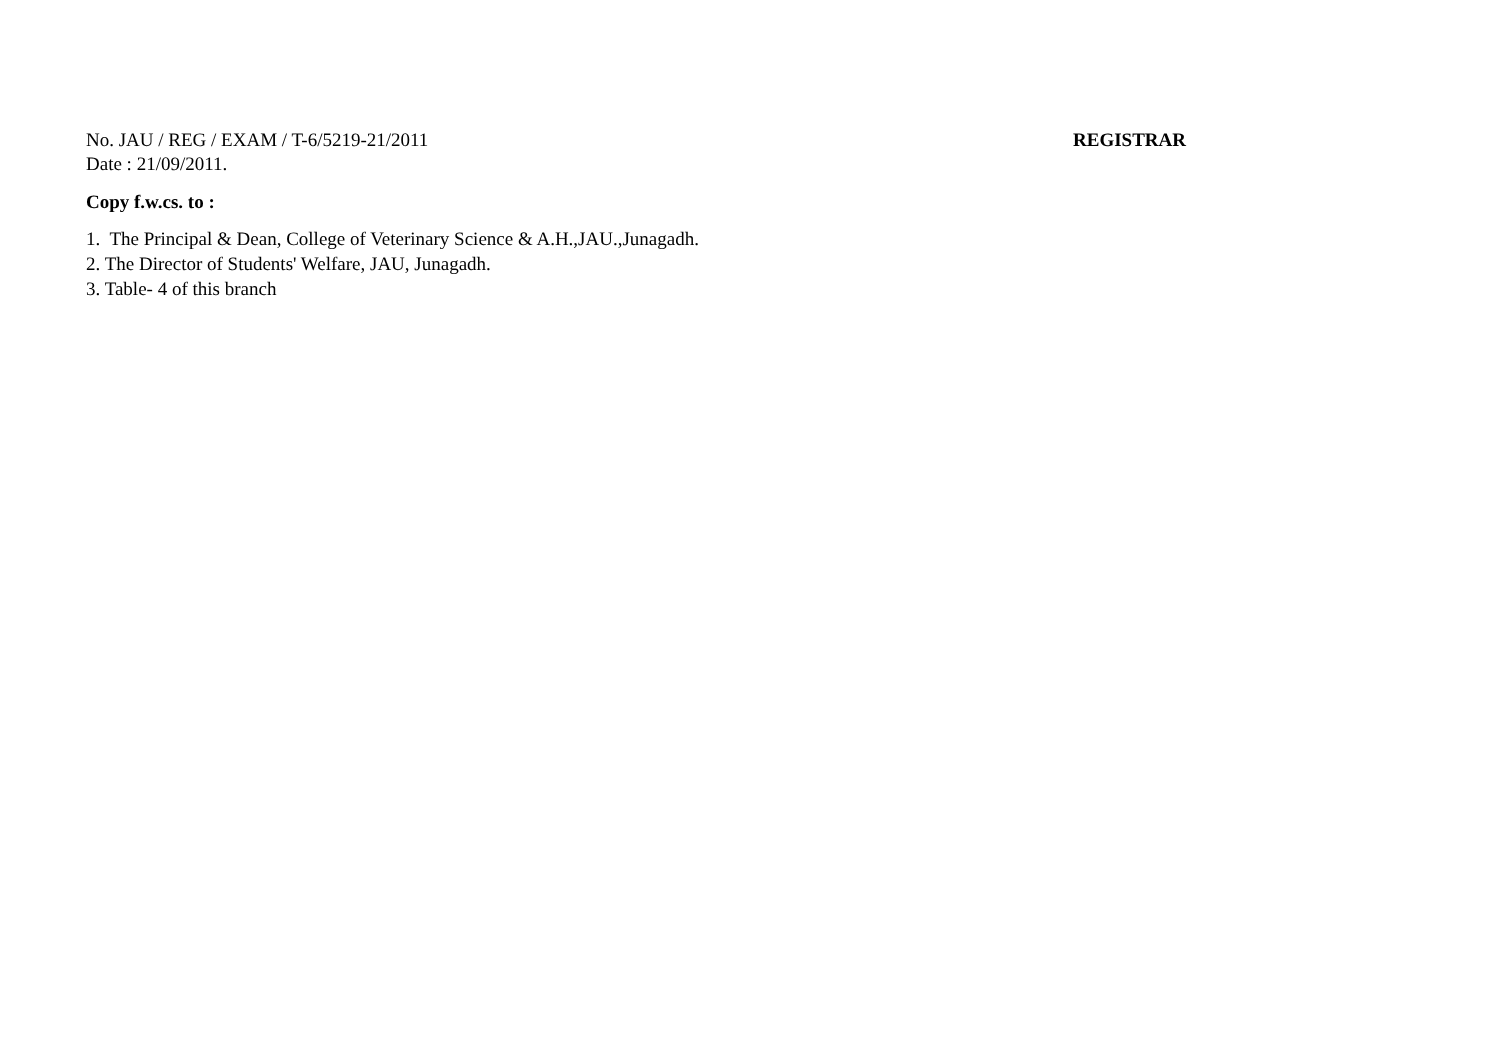No. JAU / REG / EXAM / T-6/5219-21/2011 REGISTRAR
Date : 21/09/2011.
Copy f.w.cs. to :
1. The Principal & Dean, College of Veterinary Science & A.H.,JAU.,Junagadh.
2. The Director of Students' Welfare, JAU, Junagadh.
3. Table- 4 of this branch